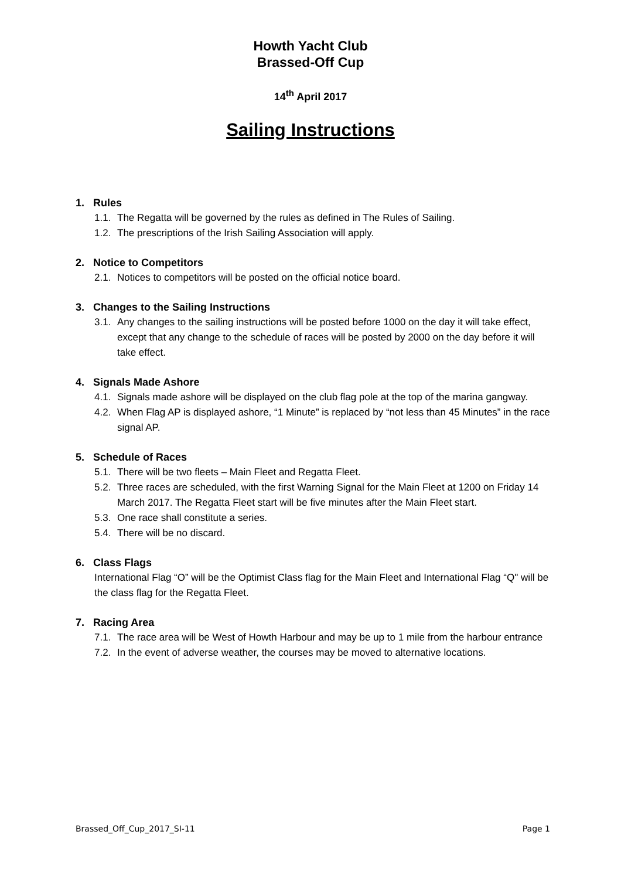Howth Yacht Club
Brassed-Off Cup
14<sup>th</sup> April 2017
Sailing Instructions
1. Rules
1.1. The Regatta will be governed by the rules as defined in The Rules of Sailing.
1.2. The prescriptions of the Irish Sailing Association will apply.
2. Notice to Competitors
2.1. Notices to competitors will be posted on the official notice board.
3. Changes to the Sailing Instructions
3.1. Any changes to the sailing instructions will be posted before 1000 on the day it will take effect, except that any change to the schedule of races will be posted by 2000 on the day before it will take effect.
4. Signals Made Ashore
4.1. Signals made ashore will be displayed on the club flag pole at the top of the marina gangway.
4.2. When Flag AP is displayed ashore, “1 Minute” is replaced by “not less than 45 Minutes” in the race signal AP.
5. Schedule of Races
5.1. There will be two fleets – Main Fleet and Regatta Fleet.
5.2. Three races are scheduled, with the first Warning Signal for the Main Fleet at 1200 on Friday 14 March 2017. The Regatta Fleet start will be five minutes after the Main Fleet start.
5.3. One race shall constitute a series.
5.4. There will be no discard.
6. Class Flags
International Flag “O” will be the Optimist Class flag for the Main Fleet and International Flag “Q" will be the class flag for the Regatta Fleet.
7. Racing Area
7.1. The race area will be West of Howth Harbour and may be up to 1 mile from the harbour entrance
7.2. In the event of adverse weather, the courses may be moved to alternative locations.
Brassed_Off_Cup_2017_SI-11 Page 1